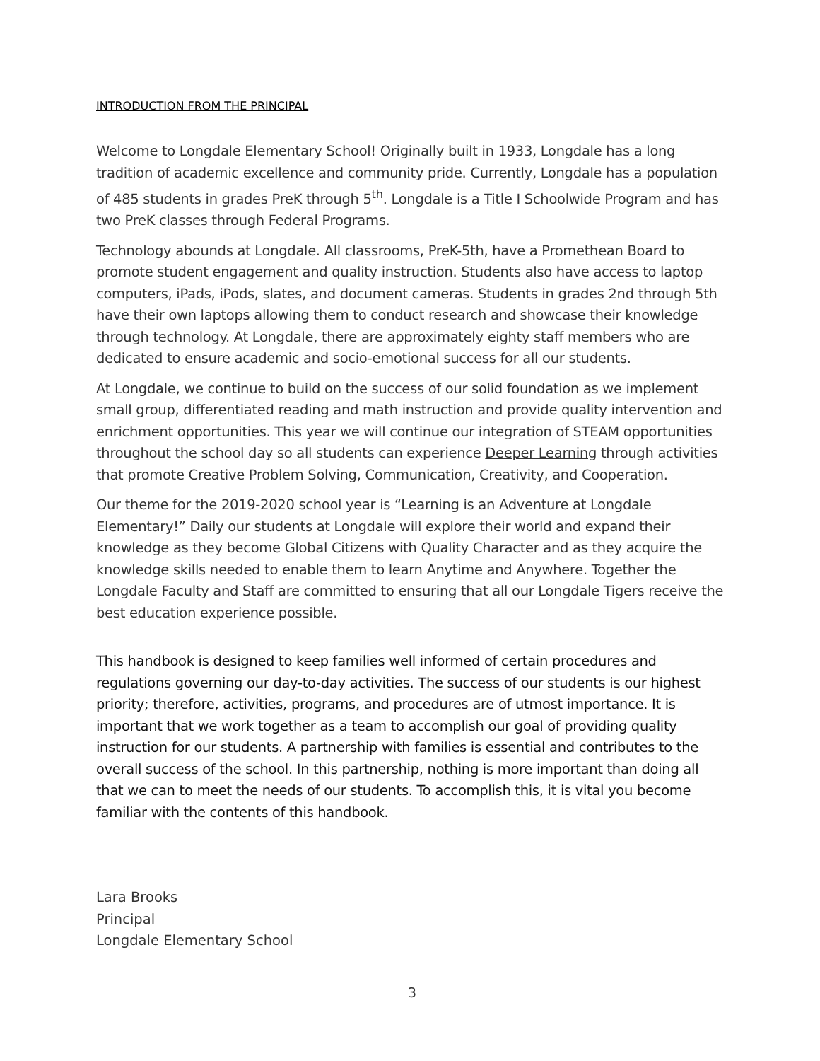INTRODUCTION FROM THE PRINCIPAL
Welcome to Longdale Elementary School! Originally built in 1933, Longdale has a long tradition of academic excellence and community pride. Currently, Longdale has a population of 485 students in grades PreK through 5<sup>th</sup>. Longdale is a Title I Schoolwide Program and has two PreK classes through Federal Programs.
Technology abounds at Longdale. All classrooms, PreK-5th, have a Promethean Board to promote student engagement and quality instruction. Students also have access to laptop computers, iPads, iPods, slates, and document cameras. Students in grades 2nd through 5th have their own laptops allowing them to conduct research and showcase their knowledge through technology. At Longdale, there are approximately eighty staff members who are dedicated to ensure academic and socio-emotional success for all our students.
At Longdale, we continue to build on the success of our solid foundation as we implement small group, differentiated reading and math instruction and provide quality intervention and enrichment opportunities. This year we will continue our integration of STEAM opportunities throughout the school day so all students can experience Deeper Learning through activities that promote Creative Problem Solving, Communication, Creativity, and Cooperation.
Our theme for the 2019-2020 school year is “Learning is an Adventure at Longdale Elementary!” Daily our students at Longdale will explore their world and expand their knowledge as they become Global Citizens with Quality Character and as they acquire the knowledge skills needed to enable them to learn Anytime and Anywhere. Together the Longdale Faculty and Staff are committed to ensuring that all our Longdale Tigers receive the best education experience possible.
This handbook is designed to keep families well informed of certain procedures and regulations governing our day-to-day activities. The success of our students is our highest priority; therefore, activities, programs, and procedures are of utmost importance. It is important that we work together as a team to accomplish our goal of providing quality instruction for our students. A partnership with families is essential and contributes to the overall success of the school. In this partnership, nothing is more important than doing all that we can to meet the needs of our students. To accomplish this, it is vital you become familiar with the contents of this handbook.
Lara Brooks
Principal
Longdale Elementary School
3